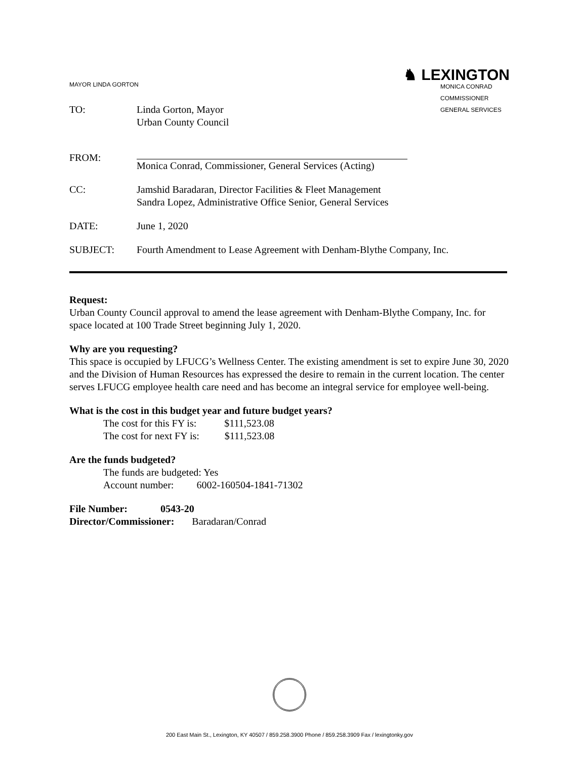MAYOR LINDA GORTON
♞ LEXINGTON
MONICA CONRAD
COMMISSIONER
GENERAL SERVICES
TO: Linda Gorton, Mayor
Urban County Council
FROM:
Monica Conrad, Commissioner, General Services (Acting)
CC: Jamshid Baradaran, Director Facilities & Fleet Management
Sandra Lopez, Administrative Office Senior, General Services
DATE: June 1, 2020
SUBJECT: Fourth Amendment to Lease Agreement with Denham-Blythe Company, Inc.
Request:
Urban County Council approval to amend the lease agreement with Denham-Blythe Company, Inc. for space located at 100 Trade Street beginning July 1, 2020.
Why are you requesting?
This space is occupied by LFUCG’s Wellness Center. The existing amendment is set to expire June 30, 2020 and the Division of Human Resources has expressed the desire to remain in the current location. The center serves LFUCG employee health care need and has become an integral service for employee well-being.
What is the cost in this budget year and future budget years?
The cost for this FY is: $111,523.08
The cost for next FY is: $111,523.08
Are the funds budgeted?
The funds are budgeted: Yes
Account number: 6002-160504-1841-71302
File Number: 0543-20
Director/Commissioner: Baradaran/Conrad
200 East Main St., Lexington, KY 40507 / 859.258.3900 Phone / 859.258.3909 Fax / lexingtonky.gov